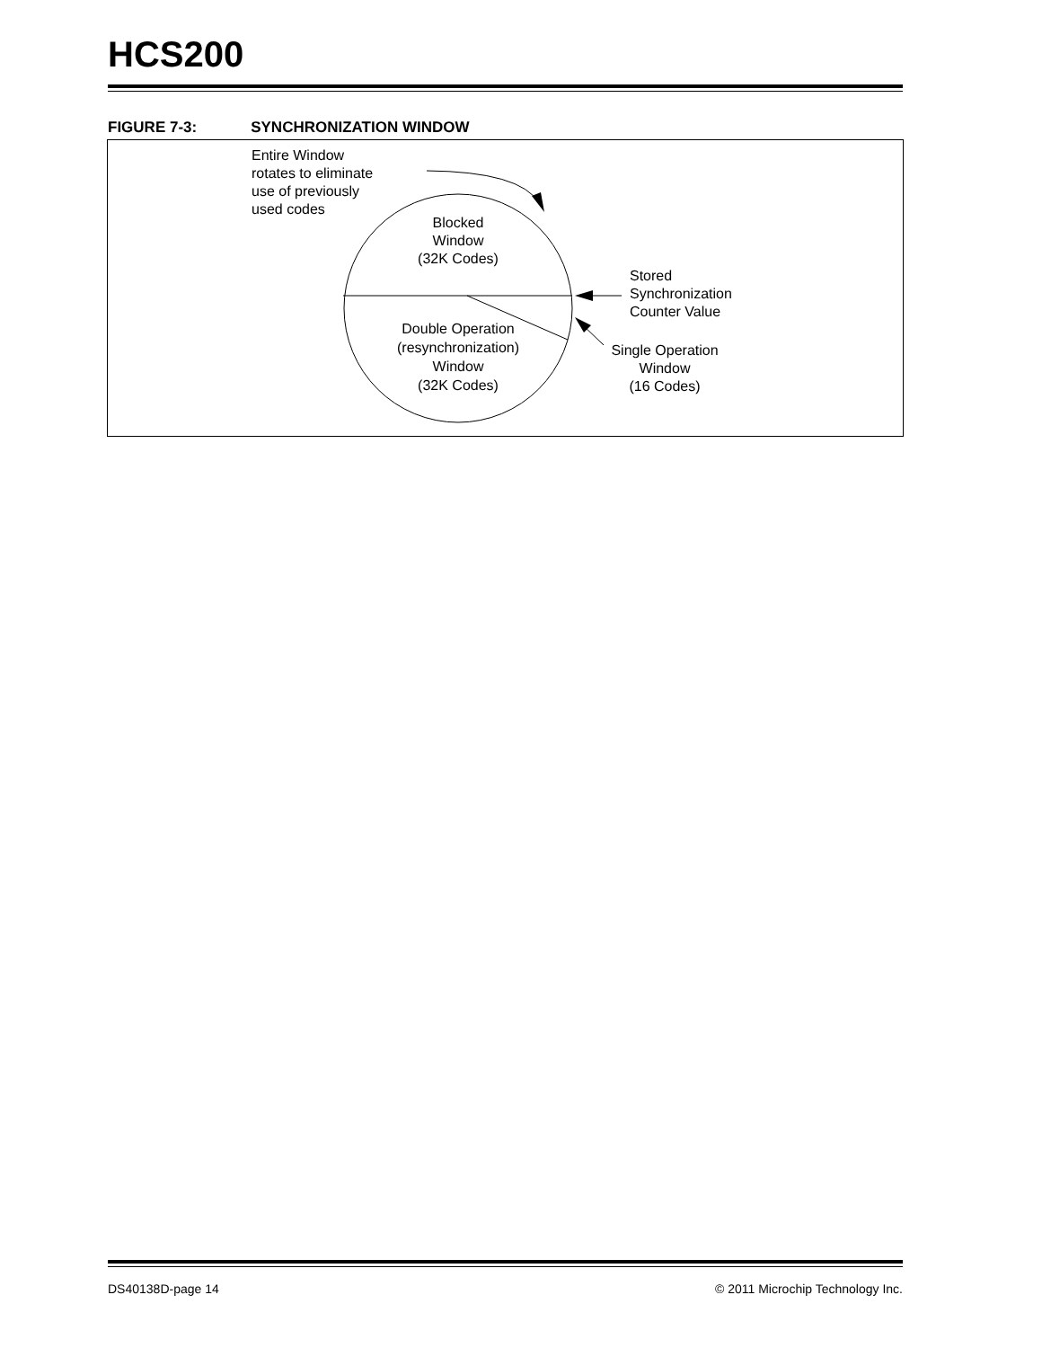HCS200
FIGURE 7-3: SYNCHRONIZATION WINDOW
Entire Window
rotates to eliminate
use of previously
used codes
Blocked
Window
(32K Codes)
Stored
Synchronization
Counter Value
Double Operation
(resynchronization)
Window
(32K Codes)
Single Operation
Window
(16 Codes)
DS40138D-page 14
© 2011 Microchip Technology Inc.